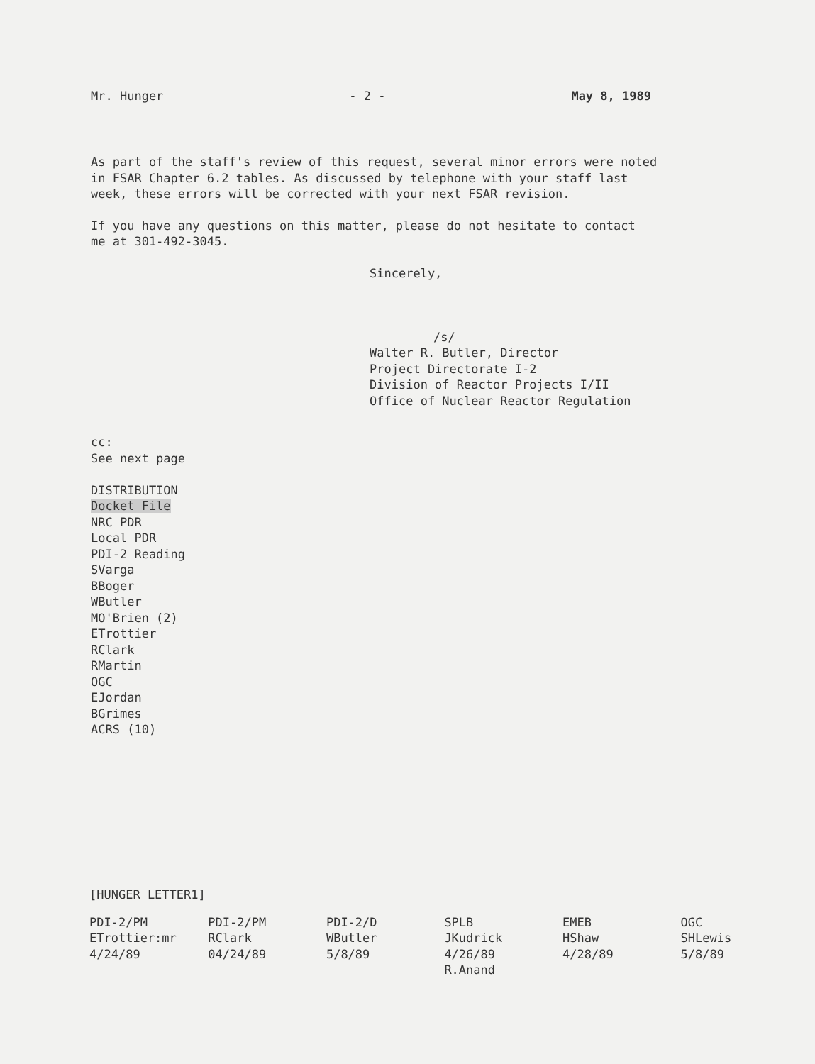Mr. Hunger - 2 - May 8, 1989
As part of the staff's review of this request, several minor errors were noted
in FSAR Chapter 6.2 tables. As discussed by telephone with your staff last
week, these errors will be corrected with your next FSAR revision.
If you have any questions on this matter, please do not hesitate to contact
me at 301-492-3045.
Sincerely,
/s/
Walter R. Butler, Director
Project Directorate I-2
Division of Reactor Projects I/II
Office of Nuclear Reactor Regulation
cc:
See next page
DISTRIBUTION
Docket File
NRC PDR
Local PDR
PDI-2 Reading
SVarga
BBoger
WButler
MO'Brien (2)
ETrottier
RClark
RMartin
OGC
EJordan
BGrimes
ACRS (10)
[HUNGER LETTER1]
| PDI-2/PM | PDI-2/PM | PDI-2/D | SPLB | EMEB | OGC |
| ETrottier:mr | RClark | WButler | JKudrick | HShaw | SHLewis |
| 4/24/89 | 04/24/89 | 5/8/89 | 4/26/89 | 4/28/89 | 5/8/89 |
| | | | R.Anand | | |